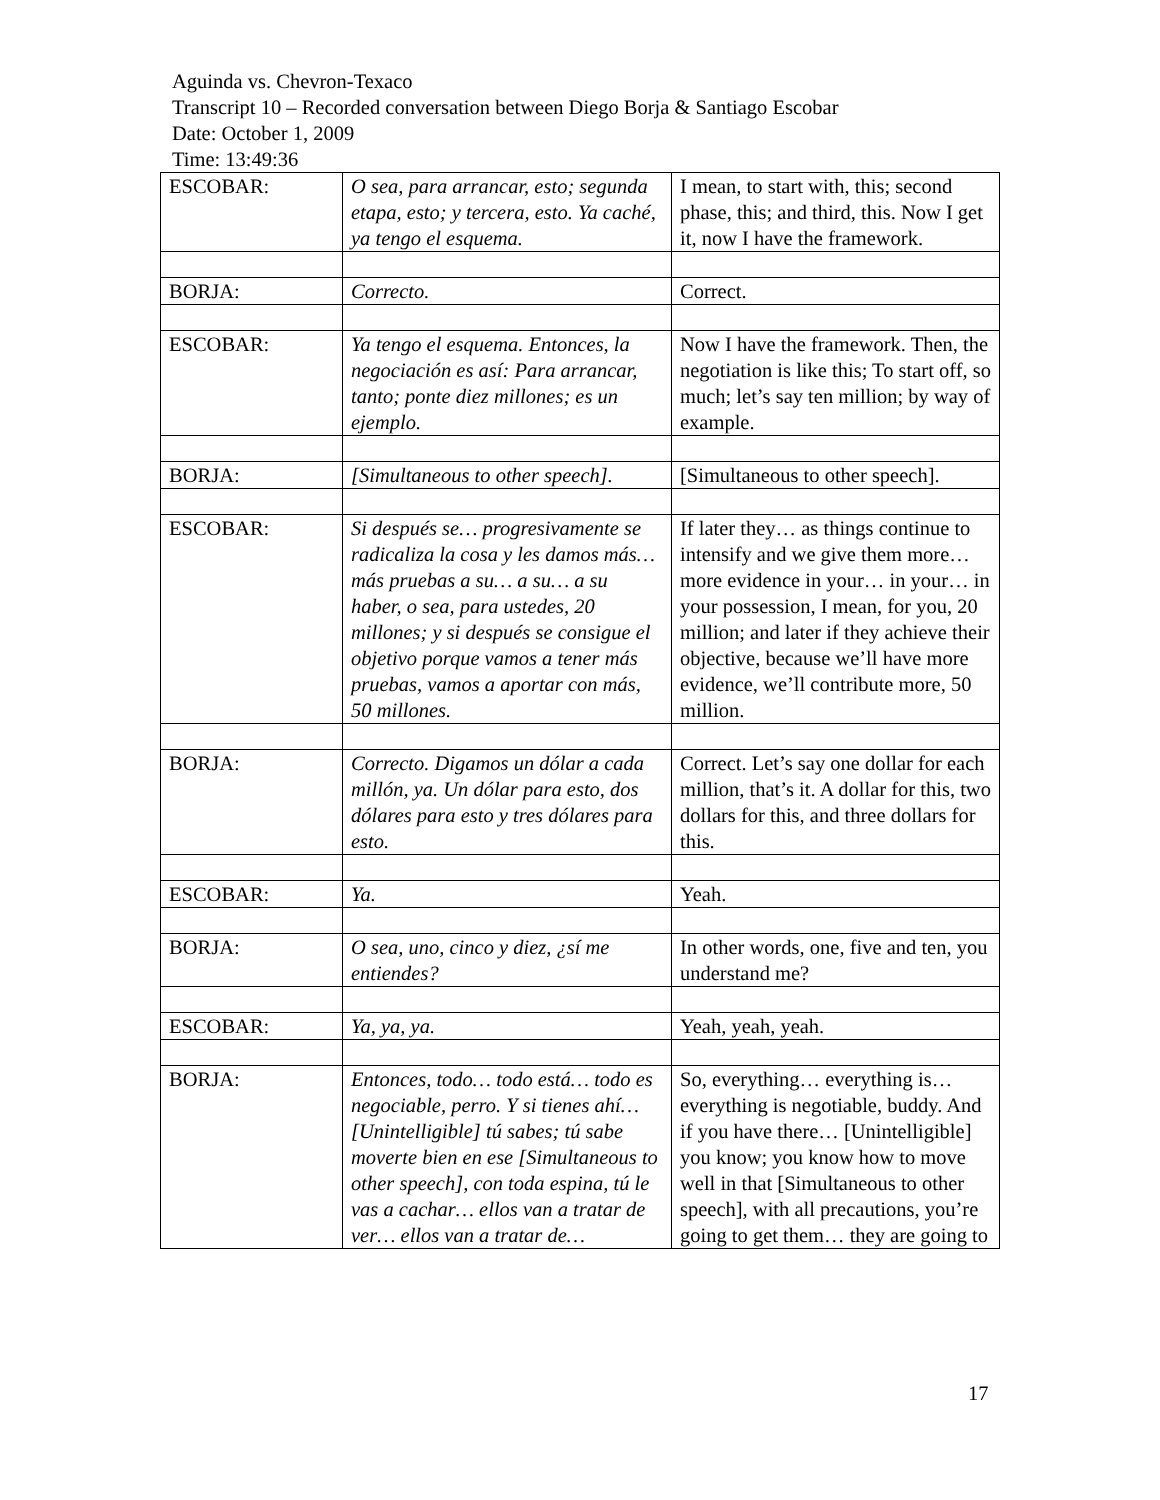Aguinda vs. Chevron-Texaco
Transcript 10 – Recorded conversation between Diego Borja & Santiago Escobar
Date: October 1, 2009
Time: 13:49:36
| ESCOBAR: | O sea, para arrancar, esto; segunda etapa, esto; y tercera, esto. Ya caché, ya tengo el esquema. | I mean, to start with, this; second phase, this; and third, this. Now I get it, now I have the framework. |
| BORJA: | Correcto. | Correct. |
| ESCOBAR: | Ya tengo el esquema. Entonces, la negociación es así: Para arrancar, tanto; ponte diez millones; es un ejemplo. | Now I have the framework. Then, the negotiation is like this; To start off, so much; let’s say ten million; by way of example. |
| BORJA: | [Simultaneous to other speech]. | [Simultaneous to other speech]. |
| ESCOBAR: | Si después se… progresivamente se radicaliza la cosa y les damos más… más pruebas a su… a su… a su haber, o sea, para ustedes, 20 millones; y si después se consigue el objetivo porque vamos a tener más pruebas, vamos a aportar con más, 50 millones. | If later they… as things continue to intensify and we give them more… more evidence in your… in your… in your possession, I mean, for you, 20 million; and later if they achieve their objective, because we’ll have more evidence, we’ll contribute more, 50 million. |
| BORJA: | Correcto. Digamos un dólar a cada millón, ya. Un dólar para esto, dos dólares para esto y tres dólares para esto. | Correct. Let’s say one dollar for each million, that’s it. A dollar for this, two dollars for this, and three dollars for this. |
| ESCOBAR: | Ya. | Yeah. |
| BORJA: | O sea, uno, cinco y diez, ¿sí me entiendes? | In other words, one, five and ten, you understand me? |
| ESCOBAR: | Ya, ya, ya. | Yeah, yeah, yeah. |
| BORJA: | Entonces, todo… todo está… todo es negociable, perro. Y si tienes ahí… [Unintelligible] tú sabes; tú sabe moverte bien en ese [Simultaneous to other speech], con toda espina, tú le vas a cachar… ellos van a tratar de ver… ellos van a tratar de… | So, everything… everything is… everything is negotiable, buddy. And if you have there… [Unintelligible] you know; you know how to move well in that [Simultaneous to other speech], with all precautions, you’re going to get them… they are going to |
17